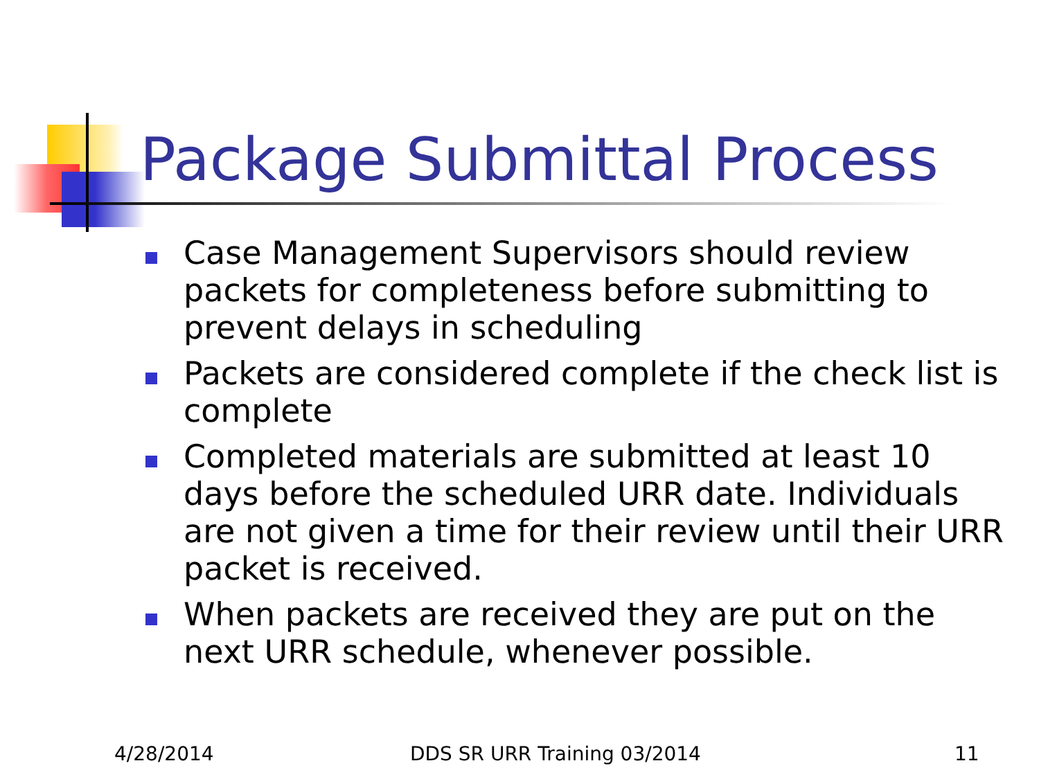Package Submittal Process
Case Management Supervisors should review packets for completeness before submitting to prevent delays in scheduling
Packets are considered complete if the check list is complete
Completed materials are submitted at least 10 days before the scheduled URR date. Individuals are not given a time for their review until their URR packet is received.
When packets are received they are put on the next URR schedule, whenever possible.
4/28/2014 DDS SR URR Training 03/2014 11